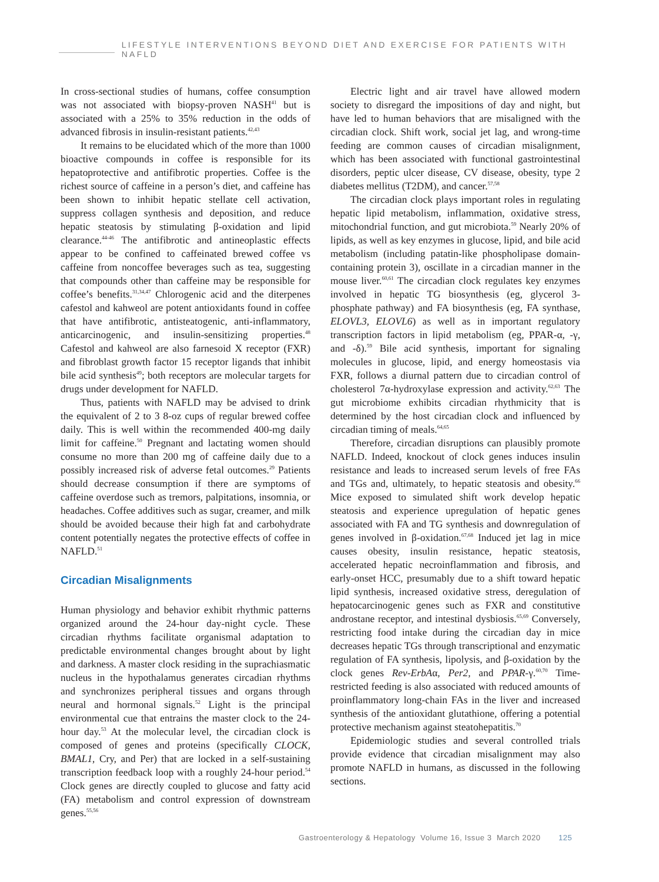LIFESTYLE INTERVENTIONS BEYOND DIET AND EXERCISE FOR PATIENTS WITH NAFLD
In cross-sectional studies of humans, coffee consumption was not associated with biopsy-proven NASH<sup>41</sup> but is associated with a 25% to 35% reduction in the odds of advanced fibrosis in insulin-resistant patients.<sup>42,43</sup>
It remains to be elucidated which of the more than 1000 bioactive compounds in coffee is responsible for its hepatoprotective and antifibrotic properties. Coffee is the richest source of caffeine in a person’s diet, and caffeine has been shown to inhibit hepatic stellate cell activation, suppress collagen synthesis and deposition, and reduce hepatic steatosis by stimulating β-oxidation and lipid clearance.<sup>44-46</sup> The antifibrotic and antineoplastic effects appear to be confined to caffeinated brewed coffee vs caffeine from noncoffee beverages such as tea, suggesting that compounds other than caffeine may be responsible for coffee’s benefits.<sup>31,34,47</sup> Chlorogenic acid and the diterpenes cafestol and kahweol are potent antioxidants found in coffee that have antifibrotic, antisteatogenic, anti-inflammatory, anticarcinogenic, and insulin-sensitizing properties.<sup>48</sup> Cafestol and kahweol are also farnesoid X receptor (FXR) and fibroblast growth factor 15 receptor ligands that inhibit bile acid synthesis<sup>49</sup>; both receptors are molecular targets for drugs under development for NAFLD.
Thus, patients with NAFLD may be advised to drink the equivalent of 2 to 3 8-oz cups of regular brewed coffee daily. This is well within the recommended 400-mg daily limit for caffeine.<sup>50</sup> Pregnant and lactating women should consume no more than 200 mg of caffeine daily due to a possibly increased risk of adverse fetal outcomes.<sup>29</sup> Patients should decrease consumption if there are symptoms of caffeine overdose such as tremors, palpitations, insomnia, or headaches. Coffee additives such as sugar, creamer, and milk should be avoided because their high fat and carbohydrate content potentially negates the protective effects of coffee in NAFLD.<sup>51</sup>
Circadian Misalignments
Human physiology and behavior exhibit rhythmic patterns organized around the 24-hour day-night cycle. These circadian rhythms facilitate organismal adaptation to predictable environmental changes brought about by light and darkness. A master clock residing in the suprachiasmatic nucleus in the hypothalamus generates circadian rhythms and synchronizes peripheral tissues and organs through neural and hormonal signals.<sup>52</sup> Light is the principal environmental cue that entrains the master clock to the 24-hour day.<sup>53</sup> At the molecular level, the circadian clock is composed of genes and proteins (specifically CLOCK, BMAL1, Cry, and Per) that are locked in a self-sustaining transcription feedback loop with a roughly 24-hour period.<sup>54</sup> Clock genes are directly coupled to glucose and fatty acid (FA) metabolism and control expression of downstream genes.<sup>55,56</sup>
Electric light and air travel have allowed modern society to disregard the impositions of day and night, but have led to human behaviors that are misaligned with the circadian clock. Shift work, social jet lag, and wrong-time feeding are common causes of circadian misalignment, which has been associated with functional gastrointestinal disorders, peptic ulcer disease, CV disease, obesity, type 2 diabetes mellitus (T2DM), and cancer.<sup>57,58</sup>
The circadian clock plays important roles in regulating hepatic lipid metabolism, inflammation, oxidative stress, mitochondrial function, and gut microbiota.<sup>59</sup> Nearly 20% of lipids, as well as key enzymes in glucose, lipid, and bile acid metabolism (including patatin-like phospholipase domain-containing protein 3), oscillate in a circadian manner in the mouse liver.<sup>60,61</sup> The circadian clock regulates key enzymes involved in hepatic TG biosynthesis (eg, glycerol 3-phosphate pathway) and FA biosynthesis (eg, FA synthase, ELOVL3, ELOVL6) as well as in important regulatory transcription factors in lipid metabolism (eg, PPAR-α, -γ, and -δ).<sup>59</sup> Bile acid synthesis, important for signaling molecules in glucose, lipid, and energy homeostasis via FXR, follows a diurnal pattern due to circadian control of cholesterol 7α-hydroxylase expression and activity.<sup>62,63</sup> The gut microbiome exhibits circadian rhythmicity that is determined by the host circadian clock and influenced by circadian timing of meals.<sup>64,65</sup>
Therefore, circadian disruptions can plausibly promote NAFLD. Indeed, knockout of clock genes induces insulin resistance and leads to increased serum levels of free FAs and TGs and, ultimately, to hepatic steatosis and obesity.<sup>66</sup> Mice exposed to simulated shift work develop hepatic steatosis and experience upregulation of hepatic genes associated with FA and TG synthesis and downregulation of genes involved in β-oxidation.<sup>67,68</sup> Induced jet lag in mice causes obesity, insulin resistance, hepatic steatosis, accelerated hepatic necroinflammation and fibrosis, and early-onset HCC, presumably due to a shift toward hepatic lipid synthesis, increased oxidative stress, deregulation of hepatocarcinogenic genes such as FXR and constitutive androstane receptor, and intestinal dysbiosis.<sup>65,69</sup> Conversely, restricting food intake during the circadian day in mice decreases hepatic TGs through transcriptional and enzymatic regulation of FA synthesis, lipolysis, and β-oxidation by the clock genes Rev-ErbAα, Per2, and PPAR-γ.<sup>60,70</sup> Time-restricted feeding is also associated with reduced amounts of proinflammatory long-chain FAs in the liver and increased synthesis of the antioxidant glutathione, offering a potential protective mechanism against steatohepatitis.<sup>70</sup>
Epidemiologic studies and several controlled trials provide evidence that circadian misalignment may also promote NAFLD in humans, as discussed in the following sections.
Gastroenterology & Hepatology Volume 16, Issue 3 March 2020 125